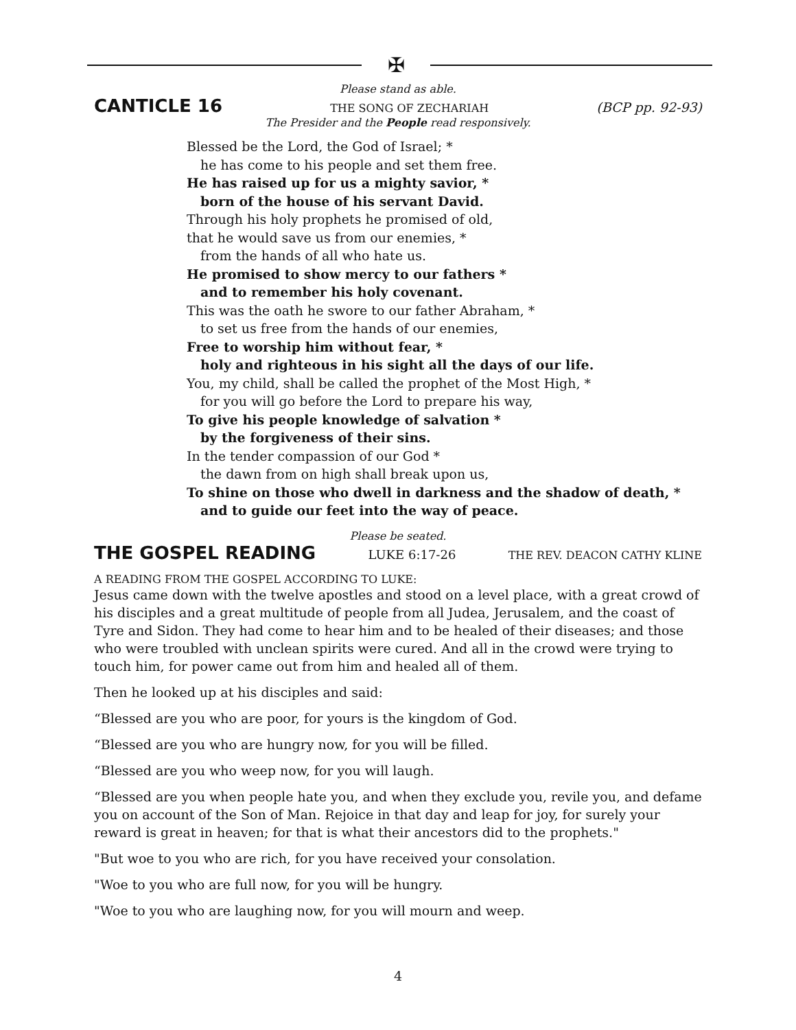✠
Please stand as able.
CANTICLE 16 THE SONG OF ZECHARIAH (BCP pp. 92-93)
The Presider and the People read responsively.
Blessed be the Lord, the God of Israel; *
he has come to his people and set them free.
He has raised up for us a mighty savior, *
born of the house of his servant David.
Through his holy prophets he promised of old,
that he would save us from our enemies, *
from the hands of all who hate us.
He promised to show mercy to our fathers *
and to remember his holy covenant.
This was the oath he swore to our father Abraham, *
to set us free from the hands of our enemies,
Free to worship him without fear, *
holy and righteous in his sight all the days of our life.
You, my child, shall be called the prophet of the Most High, *
for you will go before the Lord to prepare his way,
To give his people knowledge of salvation *
by the forgiveness of their sins.
In the tender compassion of our God *
the dawn from on high shall break upon us,
To shine on those who dwell in darkness and the shadow of death, *
and to guide our feet into the way of peace.
Please be seated.
THE GOSPEL READING LUKE 6:17-26 THE REV. DEACON CATHY KLINE
A READING FROM THE GOSPEL ACCORDING TO LUKE:
Jesus came down with the twelve apostles and stood on a level place, with a great crowd of his disciples and a great multitude of people from all Judea, Jerusalem, and the coast of Tyre and Sidon. They had come to hear him and to be healed of their diseases; and those who were troubled with unclean spirits were cured. And all in the crowd were trying to touch him, for power came out from him and healed all of them.
Then he looked up at his disciples and said:
“Blessed are you who are poor, for yours is the kingdom of God.
“Blessed are you who are hungry now, for you will be filled.
“Blessed are you who weep now, for you will laugh.
“Blessed are you when people hate you, and when they exclude you, revile you, and defame you on account of the Son of Man. Rejoice in that day and leap for joy, for surely your reward is great in heaven; for that is what their ancestors did to the prophets."
"But woe to you who are rich, for you have received your consolation.
"Woe to you who are full now, for you will be hungry.
"Woe to you who are laughing now, for you will mourn and weep.
4